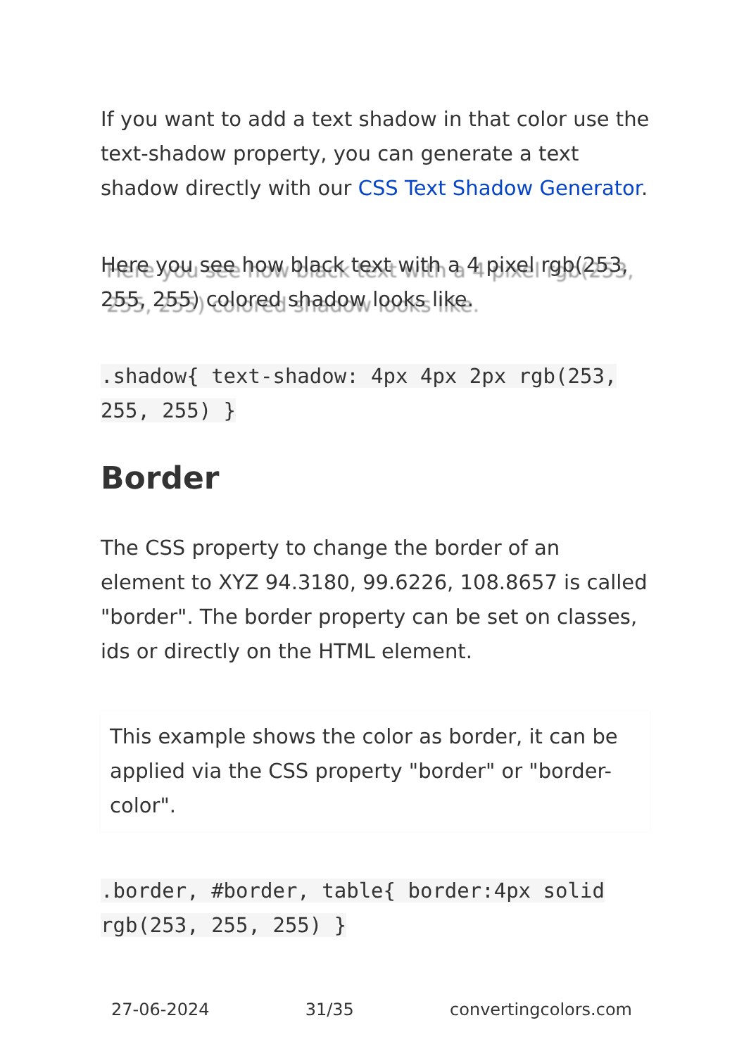If you want to add a text shadow in that color use the text-shadow property, you can generate a text shadow directly with our CSS Text Shadow Generator.
Here you see how black text with a 4 pixel rgb(253, 255, 255) colored shadow looks like.
.shadow{ text-shadow: 4px 4px 2px rgb(253, 255, 255) }
Border
The CSS property to change the border of an element to XYZ 94.3180, 99.6226, 108.8657 is called "border". The border property can be set on classes, ids or directly on the HTML element.
This example shows the color as border, it can be applied via the CSS property "border" or "border-color".
.border, #border, table{ border:4px solid rgb(253, 255, 255) }
27-06-2024 31/35 convertingcolors.com